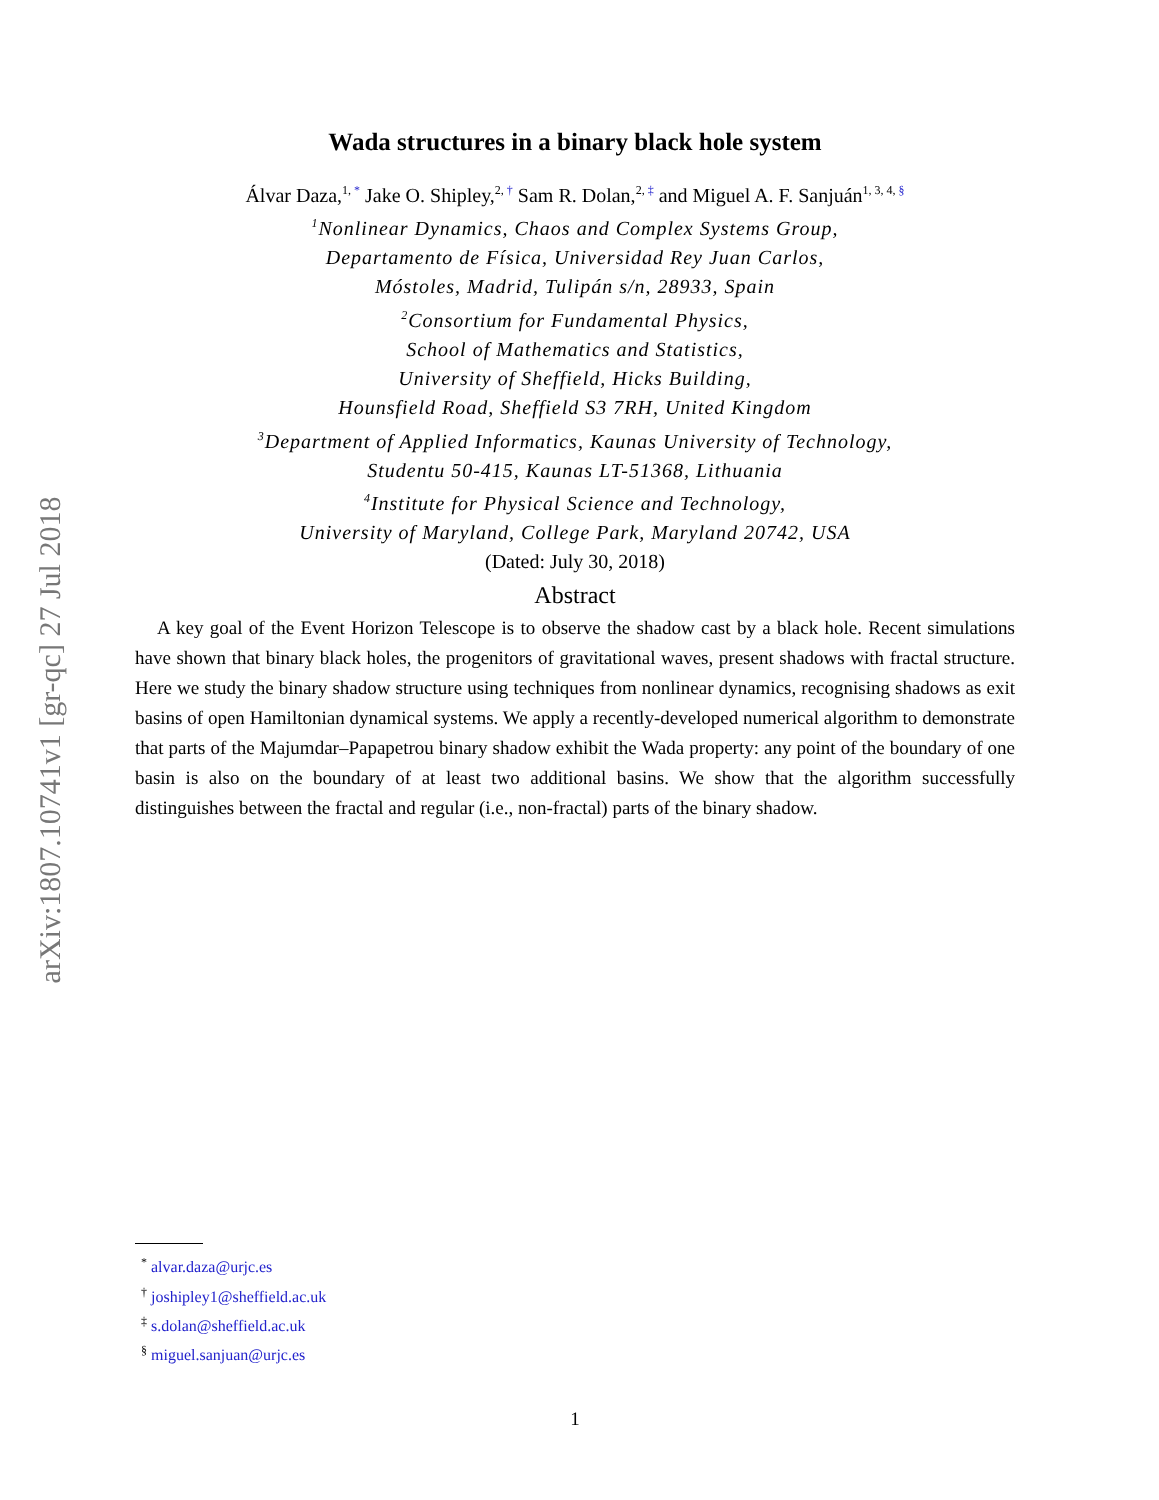arXiv:1807.10741v1 [gr-qc] 27 Jul 2018
Wada structures in a binary black hole system
Álvar Daza,<sup>1, *</sup> Jake O. Shipley,<sup>2, †</sup> Sam R. Dolan,<sup>2, ‡</sup> and Miguel A. F. Sanjuán<sup>1, 3, 4, §</sup>
<sup>1</sup> Nonlinear Dynamics, Chaos and Complex Systems Group,
Departamento de Física, Universidad Rey Juan Carlos,
Móstoles, Madrid, Tulipán s/n, 28933, Spain
<sup>2</sup> Consortium for Fundamental Physics,
School of Mathematics and Statistics,
University of Sheffield, Hicks Building,
Hounsfield Road, Sheffield S3 7RH, United Kingdom
<sup>3</sup> Department of Applied Informatics, Kaunas University of Technology,
Studentu 50-415, Kaunas LT-51368, Lithuania
<sup>4</sup> Institute for Physical Science and Technology,
University of Maryland, College Park, Maryland 20742, USA
(Dated: July 30, 2018)
Abstract
A key goal of the Event Horizon Telescope is to observe the shadow cast by a black hole. Recent simulations have shown that binary black holes, the progenitors of gravitational waves, present shadows with fractal structure. Here we study the binary shadow structure using techniques from nonlinear dynamics, recognising shadows as exit basins of open Hamiltonian dynamical systems. We apply a recently-developed numerical algorithm to demonstrate that parts of the Majumdar–Papapetrou binary shadow exhibit the Wada property: any point of the boundary of one basin is also on the boundary of at least two additional basins. We show that the algorithm successfully distinguishes between the fractal and regular (i.e., non-fractal) parts of the binary shadow.
<sup>*</sup> alvar.daza@urjc.es
<sup>†</sup> joshipley1@sheffield.ac.uk
<sup>‡</sup> s.dolan@sheffield.ac.uk
<sup>§</sup> miguel.sanjuan@urjc.es
1